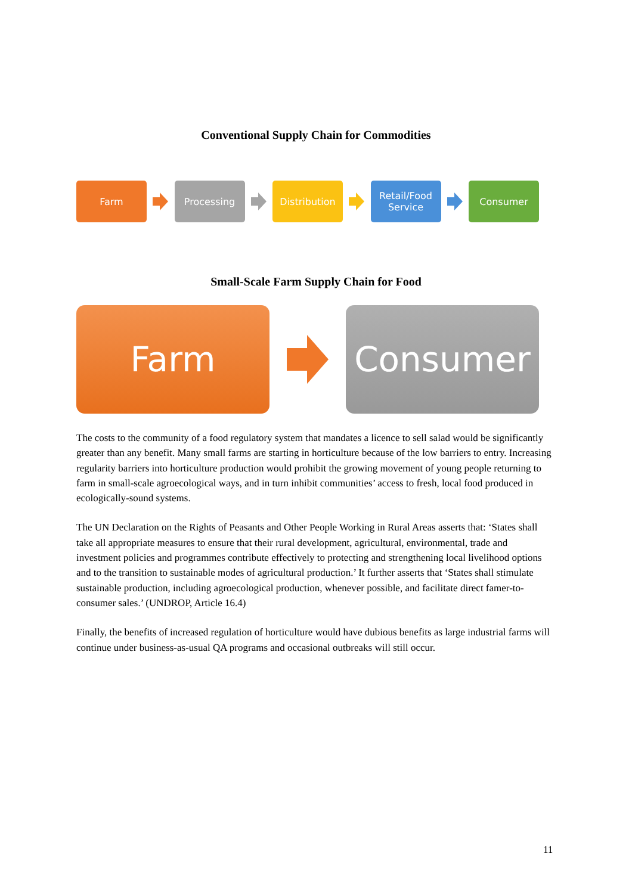Conventional Supply Chain for Commodities
Farm Processing Distribution
Retail/Food
Service
Consumer
Small-Scale Farm Supply Chain for Food
Farm Consumer
The costs to the community of a food regulatory system that mandates a licence to sell salad would be significantly greater than any benefit. Many small farms are starting in horticulture because of the low barriers to entry. Increasing regularity barriers into horticulture production would prohibit the growing movement of young people returning to farm in small-scale agroecological ways, and in turn inhibit communities’ access to fresh, local food produced in ecologically-sound systems.
The UN Declaration on the Rights of Peasants and Other People Working in Rural Areas asserts that: ‘States shall take all appropriate measures to ensure that their rural development, agricultural, environmental, trade and investment policies and programmes contribute effectively to protecting and strengthening local livelihood options and to the transition to sustainable modes of agricultural production.’ It further asserts that ‘States shall stimulate sustainable production, including agroecological production, whenever possible, and facilitate direct famer-to-consumer sales.’ (UNDROP, Article 16.4)
Finally, the benefits of increased regulation of horticulture would have dubious benefits as large industrial farms will continue under business-as-usual QA programs and occasional outbreaks will still occur.
11